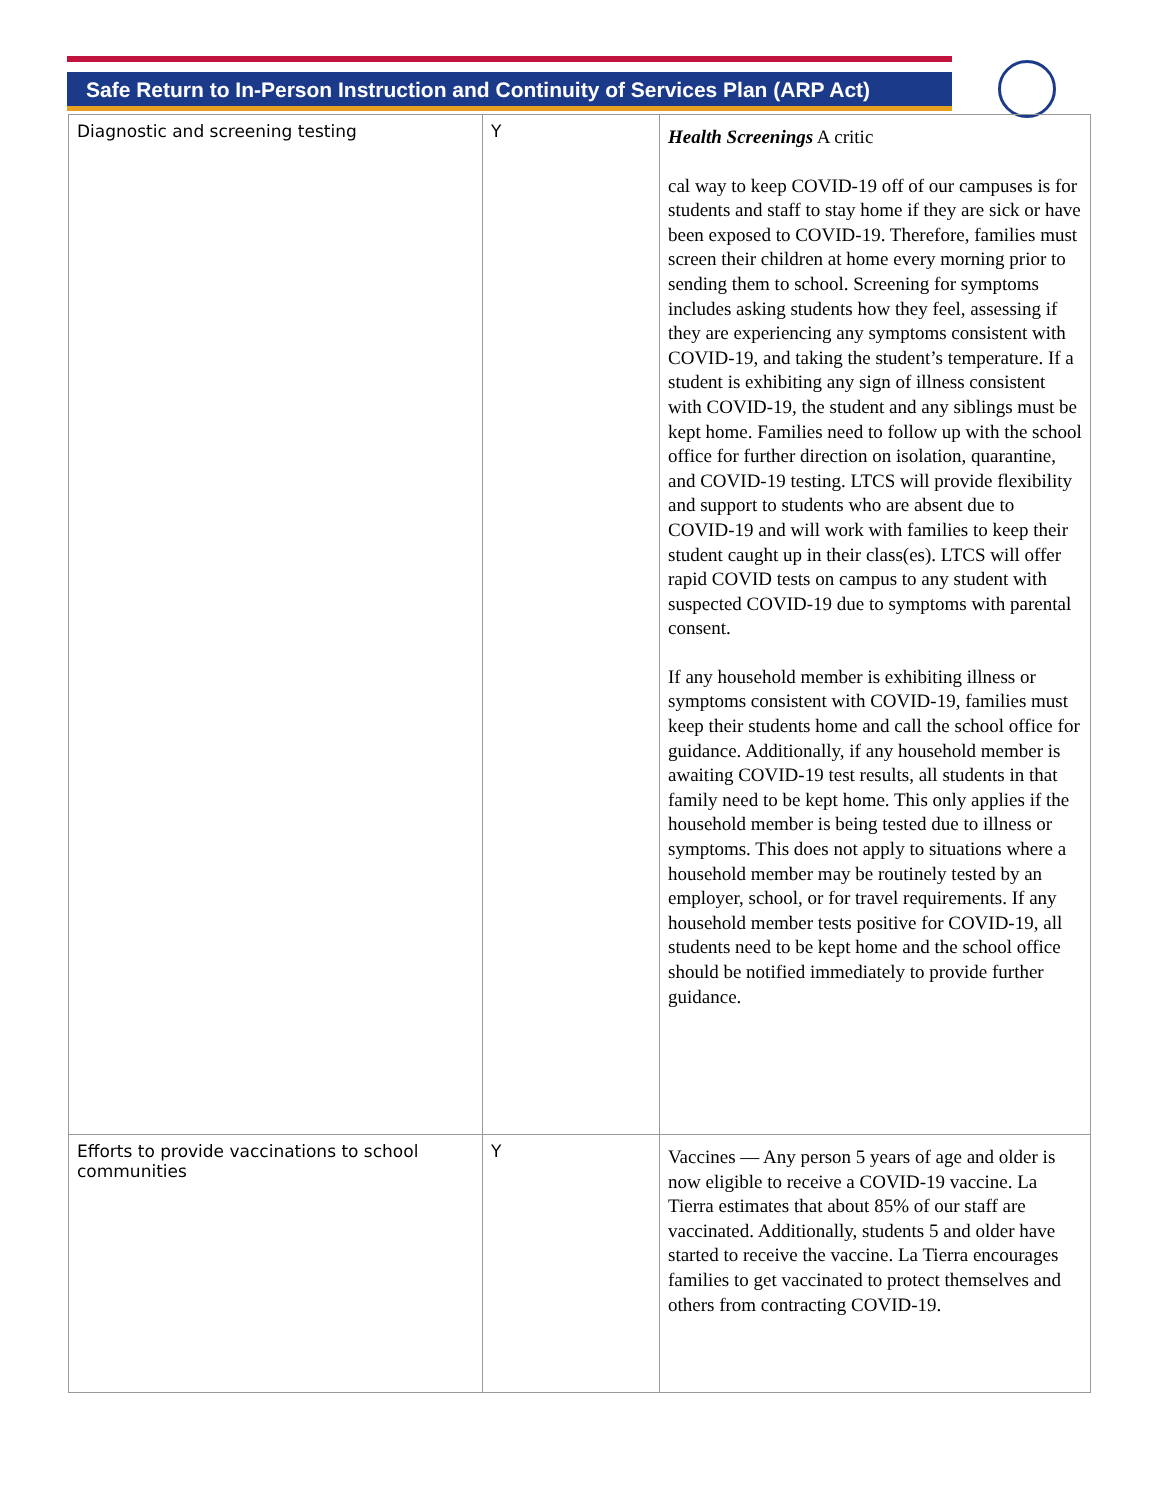Safe Return to In-Person Instruction and Continuity of Services Plan (ARP Act)
| Diagnostic and screening testing | Y | Health Screenings A critic cal way to keep COVID-19 off of our campuses is for students and staff to stay home if they are sick or have been exposed to COVID-19. Therefore, families must screen their children at home every morning prior to sending them to school. Screening for symptoms includes asking students how they feel, assessing if they are experiencing any symptoms consistent with COVID-19, and taking the student’s temperature. If a student is exhibiting any sign of illness consistent with COVID-19, the student and any siblings must be kept home. Families need to follow up with the school office for further direction on isolation, quarantine, and COVID-19 testing. LTCS will provide flexibility and support to students who are absent due to COVID-19 and will work with families to keep their student caught up in their class(es). LTCS will offer rapid COVID tests on campus to any student with suspected COVID-19 due to symptoms with parental consent. If any household member is exhibiting illness or symptoms consistent with COVID-19, families must keep their students home and call the school office for guidance. Additionally, if any household member is awaiting COVID-19 test results, all students in that family need to be kept home. This only applies if the household member is being tested due to illness or symptoms. This does not apply to situations where a household member may be routinely tested by an employer, school, or for travel requirements. If any household member tests positive for COVID-19, all students need to be kept home and the school office should be notified immediately to provide further guidance. |
| Efforts to provide vaccinations to school communities | Y | Vaccines — Any person 5 years of age and older is now eligible to receive a COVID-19 vaccine. La Tierra estimates that about 85% of our staff are vaccinated. Additionally, students 5 and older have started to receive the vaccine. La Tierra encourages families to get vaccinated to protect themselves and others from contracting COVID-19. |